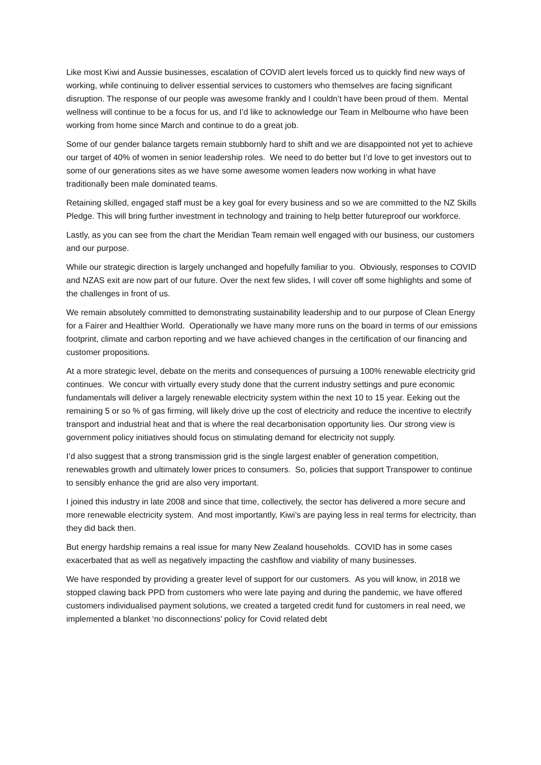Like most Kiwi and Aussie businesses, escalation of COVID alert levels forced us to quickly find new ways of working, while continuing to deliver essential services to customers who themselves are facing significant disruption. The response of our people was awesome frankly and I couldn’t have been proud of them. Mental wellness will continue to be a focus for us, and I’d like to acknowledge our Team in Melbourne who have been working from home since March and continue to do a great job.
Some of our gender balance targets remain stubbornly hard to shift and we are disappointed not yet to achieve our target of 40% of women in senior leadership roles. We need to do better but I’d love to get investors out to some of our generations sites as we have some awesome women leaders now working in what have traditionally been male dominated teams.
Retaining skilled, engaged staff must be a key goal for every business and so we are committed to the NZ Skills Pledge. This will bring further investment in technology and training to help better futureproof our workforce.
Lastly, as you can see from the chart the Meridian Team remain well engaged with our business, our customers and our purpose.
While our strategic direction is largely unchanged and hopefully familiar to you. Obviously, responses to COVID and NZAS exit are now part of our future. Over the next few slides, I will cover off some highlights and some of the challenges in front of us.
We remain absolutely committed to demonstrating sustainability leadership and to our purpose of Clean Energy for a Fairer and Healthier World. Operationally we have many more runs on the board in terms of our emissions footprint, climate and carbon reporting and we have achieved changes in the certification of our financing and customer propositions.
At a more strategic level, debate on the merits and consequences of pursuing a 100% renewable electricity grid continues. We concur with virtually every study done that the current industry settings and pure economic fundamentals will deliver a largely renewable electricity system within the next 10 to 15 year. Eeking out the remaining 5 or so % of gas firming, will likely drive up the cost of electricity and reduce the incentive to electrify transport and industrial heat and that is where the real decarbonisation opportunity lies. Our strong view is government policy initiatives should focus on stimulating demand for electricity not supply.
I’d also suggest that a strong transmission grid is the single largest enabler of generation competition, renewables growth and ultimately lower prices to consumers. So, policies that support Transpower to continue to sensibly enhance the grid are also very important.
I joined this industry in late 2008 and since that time, collectively, the sector has delivered a more secure and more renewable electricity system. And most importantly, Kiwi’s are paying less in real terms for electricity, than they did back then.
But energy hardship remains a real issue for many New Zealand households. COVID has in some cases exacerbated that as well as negatively impacting the cashflow and viability of many businesses.
We have responded by providing a greater level of support for our customers. As you will know, in 2018 we stopped clawing back PPD from customers who were late paying and during the pandemic, we have offered customers individualised payment solutions, we created a targeted credit fund for customers in real need, we implemented a blanket ‘no disconnections’ policy for Covid related debt